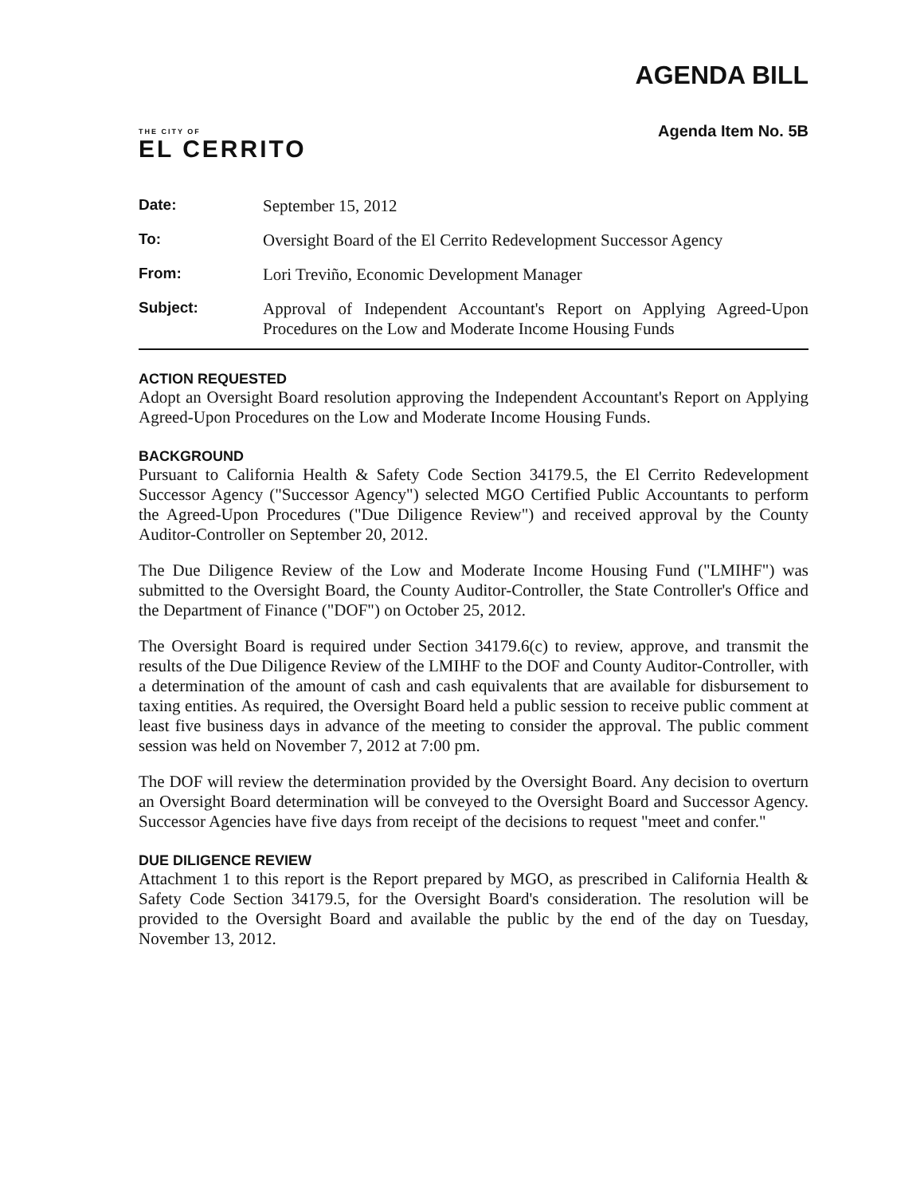THE CITY OF
EL CERRITO
AGENDA BILL
Agenda Item No. 5B
| Date: | September 15, 2012 |
| To: | Oversight Board of the El Cerrito Redevelopment Successor Agency |
| From: | Lori Treviño, Economic Development Manager |
| Subject: | Approval of Independent Accountant's Report on Applying Agreed-Upon Procedures on the Low and Moderate Income Housing Funds |
ACTION REQUESTED
Adopt an Oversight Board resolution approving the Independent Accountant's Report on Applying Agreed-Upon Procedures on the Low and Moderate Income Housing Funds.
BACKGROUND
Pursuant to California Health & Safety Code Section 34179.5, the El Cerrito Redevelopment Successor Agency ("Successor Agency") selected MGO Certified Public Accountants to perform the Agreed-Upon Procedures ("Due Diligence Review") and received approval by the County Auditor-Controller on September 20, 2012.
The Due Diligence Review of the Low and Moderate Income Housing Fund ("LMIHF") was submitted to the Oversight Board, the County Auditor-Controller, the State Controller's Office and the Department of Finance ("DOF") on October 25, 2012.
The Oversight Board is required under Section 34179.6(c) to review, approve, and transmit the results of the Due Diligence Review of the LMIHF to the DOF and County Auditor-Controller, with a determination of the amount of cash and cash equivalents that are available for disbursement to taxing entities. As required, the Oversight Board held a public session to receive public comment at least five business days in advance of the meeting to consider the approval. The public comment session was held on November 7, 2012 at 7:00 pm.
The DOF will review the determination provided by the Oversight Board. Any decision to overturn an Oversight Board determination will be conveyed to the Oversight Board and Successor Agency. Successor Agencies have five days from receipt of the decisions to request "meet and confer."
DUE DILIGENCE REVIEW
Attachment 1 to this report is the Report prepared by MGO, as prescribed in California Health & Safety Code Section 34179.5, for the Oversight Board's consideration. The resolution will be provided to the Oversight Board and available the public by the end of the day on Tuesday, November 13, 2012.